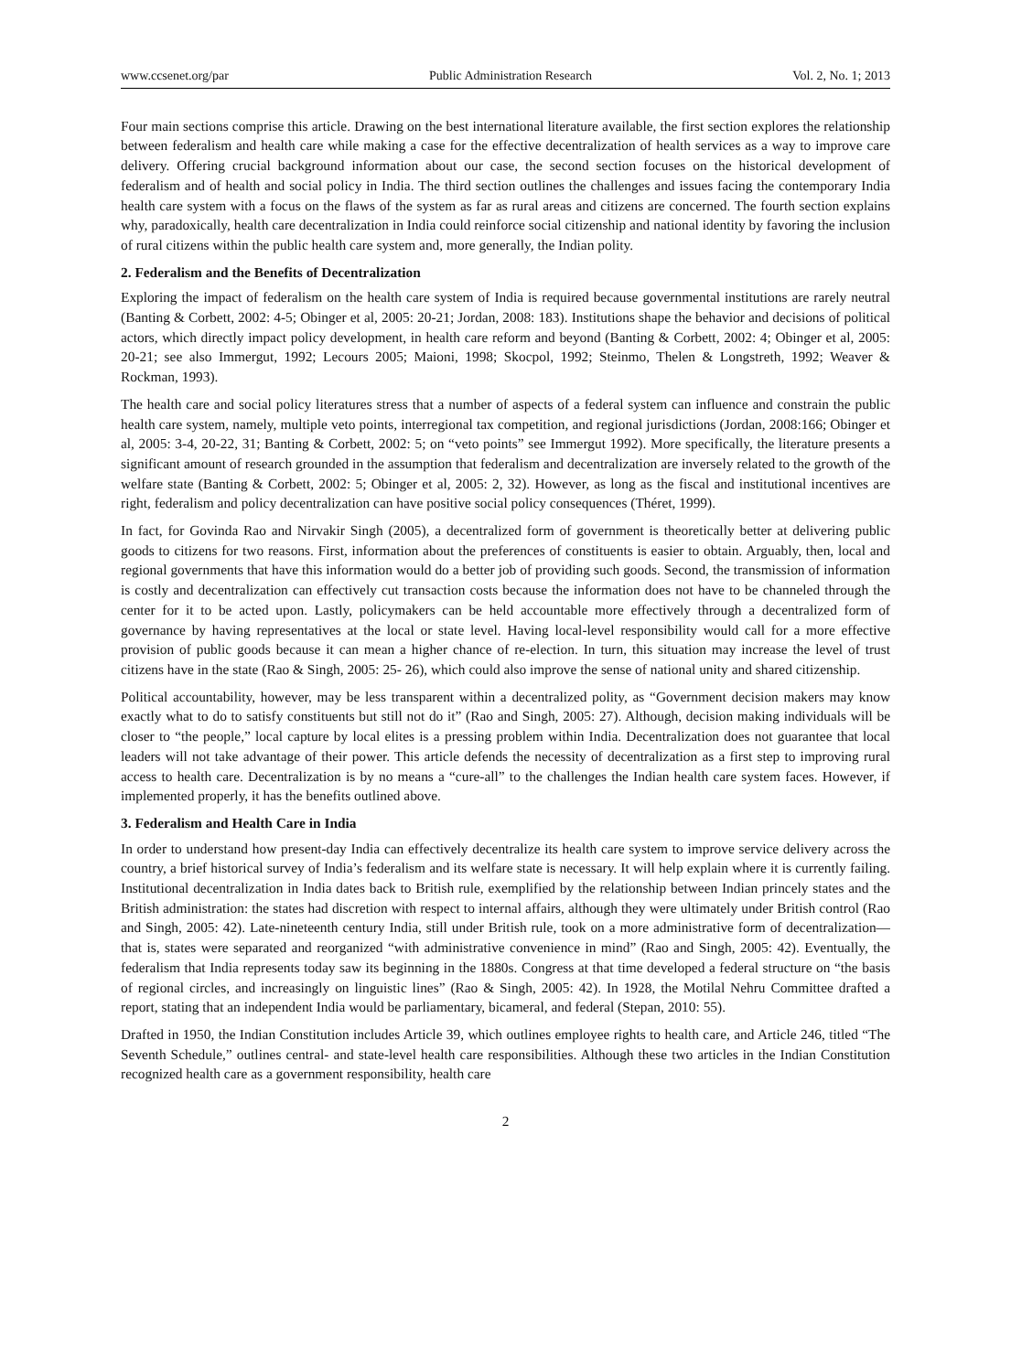www.ccsenet.org/par Public Administration Research Vol. 2, No. 1; 2013
Four main sections comprise this article. Drawing on the best international literature available, the first section explores the relationship between federalism and health care while making a case for the effective decentralization of health services as a way to improve care delivery. Offering crucial background information about our case, the second section focuses on the historical development of federalism and of health and social policy in India. The third section outlines the challenges and issues facing the contemporary India health care system with a focus on the flaws of the system as far as rural areas and citizens are concerned. The fourth section explains why, paradoxically, health care decentralization in India could reinforce social citizenship and national identity by favoring the inclusion of rural citizens within the public health care system and, more generally, the Indian polity.
2. Federalism and the Benefits of Decentralization
Exploring the impact of federalism on the health care system of India is required because governmental institutions are rarely neutral (Banting & Corbett, 2002: 4-5; Obinger et al, 2005: 20-21; Jordan, 2008: 183). Institutions shape the behavior and decisions of political actors, which directly impact policy development, in health care reform and beyond (Banting & Corbett, 2002: 4; Obinger et al, 2005: 20-21; see also Immergut, 1992; Lecours 2005; Maioni, 1998; Skocpol, 1992; Steinmo, Thelen & Longstreth, 1992; Weaver & Rockman, 1993).
The health care and social policy literatures stress that a number of aspects of a federal system can influence and constrain the public health care system, namely, multiple veto points, interregional tax competition, and regional jurisdictions (Jordan, 2008:166; Obinger et al, 2005: 3-4, 20-22, 31; Banting & Corbett, 2002: 5; on “veto points” see Immergut 1992). More specifically, the literature presents a significant amount of research grounded in the assumption that federalism and decentralization are inversely related to the growth of the welfare state (Banting & Corbett, 2002: 5; Obinger et al, 2005: 2, 32). However, as long as the fiscal and institutional incentives are right, federalism and policy decentralization can have positive social policy consequences (Théret, 1999).
In fact, for Govinda Rao and Nirvakir Singh (2005), a decentralized form of government is theoretically better at delivering public goods to citizens for two reasons. First, information about the preferences of constituents is easier to obtain. Arguably, then, local and regional governments that have this information would do a better job of providing such goods. Second, the transmission of information is costly and decentralization can effectively cut transaction costs because the information does not have to be channeled through the center for it to be acted upon. Lastly, policymakers can be held accountable more effectively through a decentralized form of governance by having representatives at the local or state level. Having local-level responsibility would call for a more effective provision of public goods because it can mean a higher chance of re-election. In turn, this situation may increase the level of trust citizens have in the state (Rao & Singh, 2005: 25- 26), which could also improve the sense of national unity and shared citizenship.
Political accountability, however, may be less transparent within a decentralized polity, as “Government decision makers may know exactly what to do to satisfy constituents but still not do it” (Rao and Singh, 2005: 27). Although, decision making individuals will be closer to “the people,” local capture by local elites is a pressing problem within India. Decentralization does not guarantee that local leaders will not take advantage of their power. This article defends the necessity of decentralization as a first step to improving rural access to health care. Decentralization is by no means a “cure-all” to the challenges the Indian health care system faces. However, if implemented properly, it has the benefits outlined above.
3. Federalism and Health Care in India
In order to understand how present-day India can effectively decentralize its health care system to improve service delivery across the country, a brief historical survey of India’s federalism and its welfare state is necessary. It will help explain where it is currently failing. Institutional decentralization in India dates back to British rule, exemplified by the relationship between Indian princely states and the British administration: the states had discretion with respect to internal affairs, although they were ultimately under British control (Rao and Singh, 2005: 42). Late-nineteenth century India, still under British rule, took on a more administrative form of decentralization—that is, states were separated and reorganized “with administrative convenience in mind” (Rao and Singh, 2005: 42). Eventually, the federalism that India represents today saw its beginning in the 1880s. Congress at that time developed a federal structure on “the basis of regional circles, and increasingly on linguistic lines” (Rao & Singh, 2005: 42). In 1928, the Motilal Nehru Committee drafted a report, stating that an independent India would be parliamentary, bicameral, and federal (Stepan, 2010: 55).
Drafted in 1950, the Indian Constitution includes Article 39, which outlines employee rights to health care, and Article 246, titled “The Seventh Schedule,” outlines central- and state-level health care responsibilities. Although these two articles in the Indian Constitution recognized health care as a government responsibility, health care
2